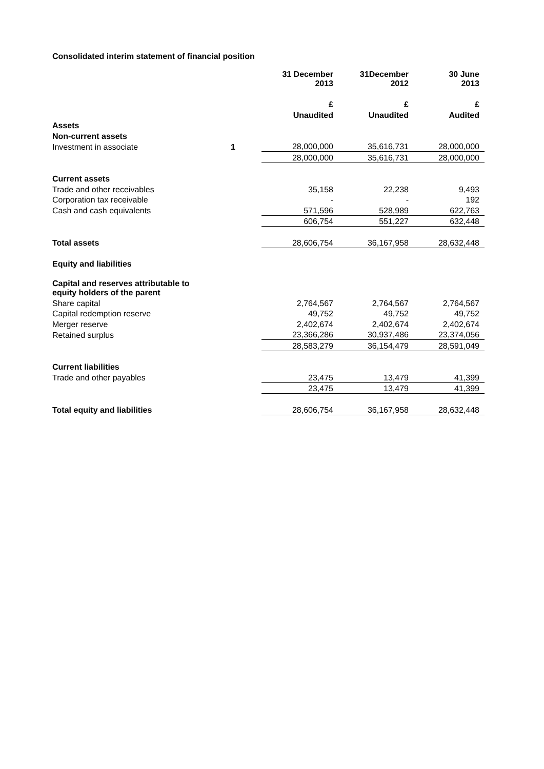Consolidated interim statement of financial position
| | | 31 December 2013 | 31December 2012 | 30 June 2013 |
| | | £ | £ | £ |
| | | Unaudited | Unaudited | Audited |
| Assets | | | | |
| Non-current assets | | | | |
| Investment in associate | 1 | 28,000,000 | 35,616,731 | 28,000,000 |
| | | 28,000,000 | 35,616,731 | 28,000,000 |
| Current assets | | | | |
| Trade and other receivables | | 35,158 | 22,238 | 9,493 |
| Corporation tax receivable | | - | - | 192 |
| Cash and cash equivalents | | 571,596 | 528,989 | 622,763 |
| | | 606,754 | 551,227 | 632,448 |
| Total assets | | 28,606,754 | 36,167,958 | 28,632,448 |
| Equity and liabilities | | | | |
| Capital and reserves attributable to equity holders of the parent | | | | |
| Share capital | | 2,764,567 | 2,764,567 | 2,764,567 |
| Capital redemption reserve | | 49,752 | 49,752 | 49,752 |
| Merger reserve | | 2,402,674 | 2,402,674 | 2,402,674 |
| Retained surplus | | 23,366,286 | 30,937,486 | 23,374,056 |
| | | 28,583,279 | 36,154,479 | 28,591,049 |
| Current liabilities | | | | |
| Trade and other payables | | 23,475 | 13,479 | 41,399 |
| | | 23,475 | 13,479 | 41,399 |
| Total equity and liabilities | | 28,606,754 | 36,167,958 | 28,632,448 |